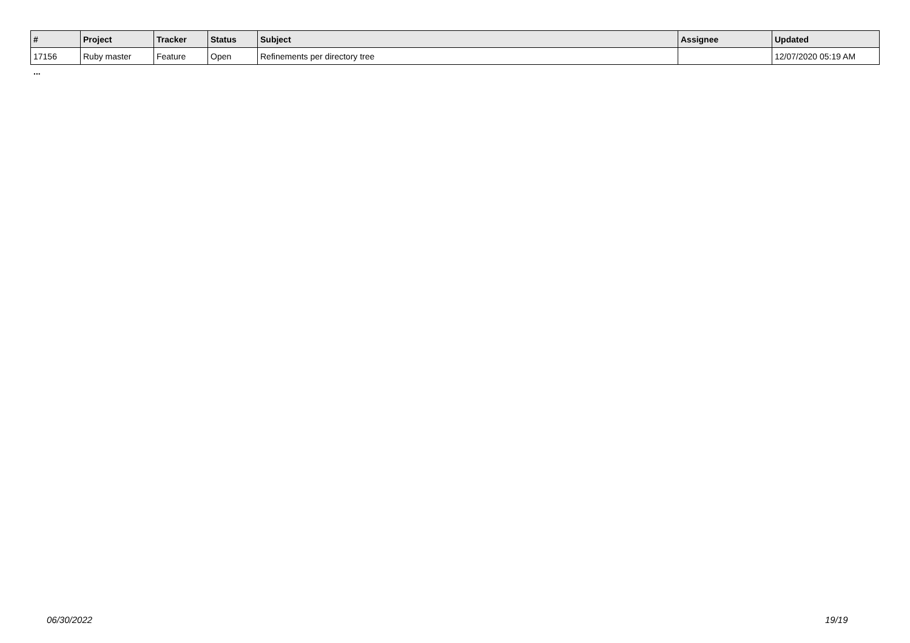| # | Project | Tracker | Status | Subject | Assignee | Updated |
| --- | --- | --- | --- | --- | --- | --- |
| 17156 | Ruby master | Feature | Open | Refinements per directory tree | | 12/07/2020 05:19 AM |
...
06/30/2022 19/19